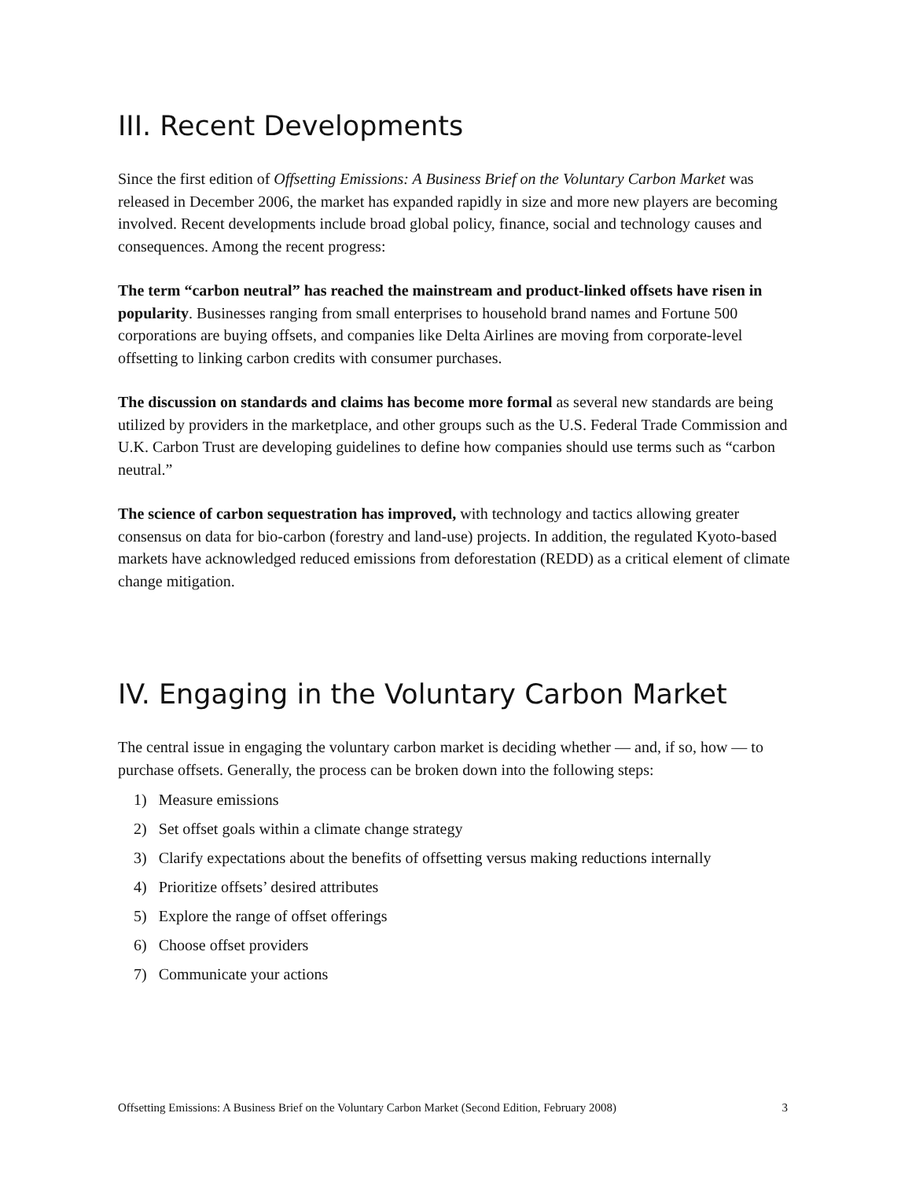III. Recent Developments
Since the first edition of Offsetting Emissions: A Business Brief on the Voluntary Carbon Market was released in December 2006, the market has expanded rapidly in size and more new players are becoming involved. Recent developments include broad global policy, finance, social and technology causes and consequences. Among the recent progress:
The term “carbon neutral” has reached the mainstream and product-linked offsets have risen in popularity. Businesses ranging from small enterprises to household brand names and Fortune 500 corporations are buying offsets, and companies like Delta Airlines are moving from corporate-level offsetting to linking carbon credits with consumer purchases.
The discussion on standards and claims has become more formal as several new standards are being utilized by providers in the marketplace, and other groups such as the U.S. Federal Trade Commission and U.K. Carbon Trust are developing guidelines to define how companies should use terms such as “carbon neutral.”
The science of carbon sequestration has improved, with technology and tactics allowing greater consensus on data for bio-carbon (forestry and land-use) projects. In addition, the regulated Kyoto-based markets have acknowledged reduced emissions from deforestation (REDD) as a critical element of climate change mitigation.
IV. Engaging in the Voluntary Carbon Market
The central issue in engaging the voluntary carbon market is deciding whether — and, if so, how — to purchase offsets. Generally, the process can be broken down into the following steps:
1) Measure emissions
2) Set offset goals within a climate change strategy
3) Clarify expectations about the benefits of offsetting versus making reductions internally
4) Prioritize offsets’ desired attributes
5) Explore the range of offset offerings
6) Choose offset providers
7) Communicate your actions
Offsetting Emissions: A Business Brief on the Voluntary Carbon Market (Second Edition, February 2008) 3